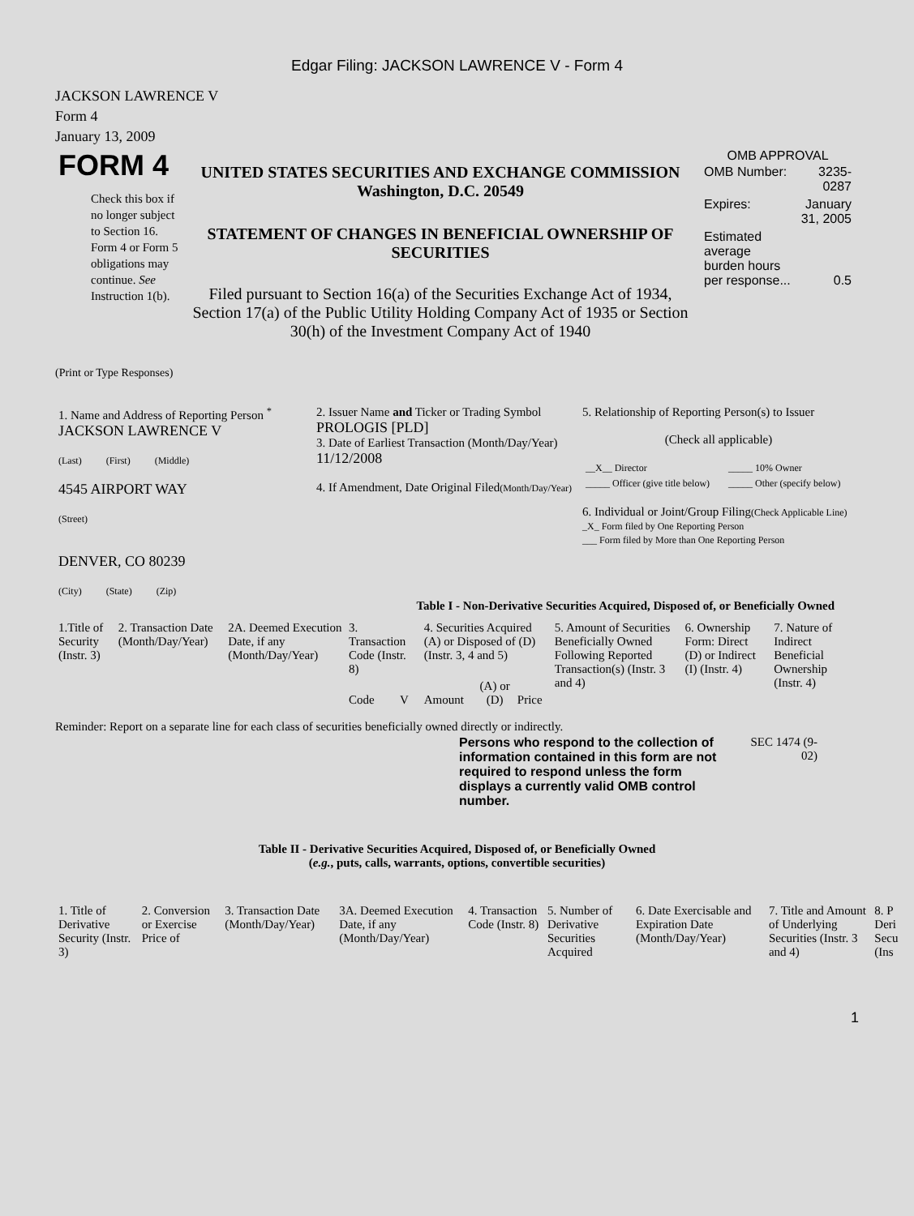Edgar Filing: JACKSON LAWRENCE V - Form 4
JACKSON LAWRENCE V
Form 4
January 13, 2009
| FORM 4 Check this box if no longer subject to Section 16. Form 4 or Form 5 obligations may continue. See Instruction 1(b). | UNITED STATES SECURITIES AND EXCHANGE COMMISSION Washington, D.C. 20549 STATEMENT OF CHANGES IN BENEFICIAL OWNERSHIP OF SECURITIES Filed pursuant to Section 16(a) of the Securities Exchange Act of 1934, Section 17(a) of the Public Utility Holding Company Act of 1935 or Section 30(h) of the Investment Company Act of 1940 | OMB APPROVAL / OMB Number: / 3235-0287 / / Expires: / January 31, 2005 / / Estimated average burden hours per response... / 0.5 / |
(Print or Type Responses)
| 1. Name and Address of Reporting Person <sup>*</sup> JACKSON LAWRENCE V (Last) (First) (Middle) 4545 AIRPORT WAY (Street) DENVER, CO 80239 (City) (State) (Zip) | 2. Issuer Name and Ticker or Trading Symbol PROLOGIS [PLD] 3. Date of Earliest Transaction (Month/Day/Year) 11/12/2008 4. If Amendment, Date Original Filed (Month/Day/Year) | 5. Relationship of Reporting Person(s) to Issuer (Check all applicable) / __X__ Director / _____ 10% Owner / / _____ Officer (give title below) / _____ Other (specify below) / 6. Individual or Joint/Group Filing (Check Applicable Line) _X_ Form filed by One Reporting Person ___ Form filed by More than One Reporting Person |
Table I - Non-Derivative Securities Acquired, Disposed of, or Beneficially Owned
| 1.Title of Security (Instr. 3) | 2. Transaction Date (Month/Day/Year) | 2A. Deemed Execution Date, if any (Month/Day/Year) | 3. Transaction Code (Instr. 8) | | 4. Securities Acquired (A) or Disposed of (D) (Instr. 3, 4 and 5) | | | 5. Amount of Securities Beneficially Owned Following Reported Transaction(s) (Instr. 3 and 4) | 6. Ownership Form: Direct (D) or Indirect (I) (Instr. 4) | 7. Nature of Indirect Beneficial Ownership (Instr. 4) |
| | | | Code | V | Amount | (A) or (D) | Price | | | |
Reminder: Report on a separate line for each class of securities beneficially owned directly or indirectly.
| Persons who respond to the collection of information contained in this form are not required to respond unless the form displays a currently valid OMB control number. | SEC 1474 (9-02) |
Table II - Derivative Securities Acquired, Disposed of, or Beneficially Owned
(e.g., puts, calls, warrants, options, convertible securities)
| 1. Title of Derivative Security (Instr. 3) | 2. Conversion or Exercise Price of | 3. Transaction Date (Month/Day/Year) | 3A. Deemed Execution Date, if any (Month/Day/Year) | 4. Transaction Code (Instr. 8) | 5. Number of Derivative Securities Acquired | 6. Date Exercisable and Expiration Date (Month/Day/Year) | 7. Title and Amount of Underlying Securities (Instr. 3 and 4) | 8. P Deri Secu (Ins |
1